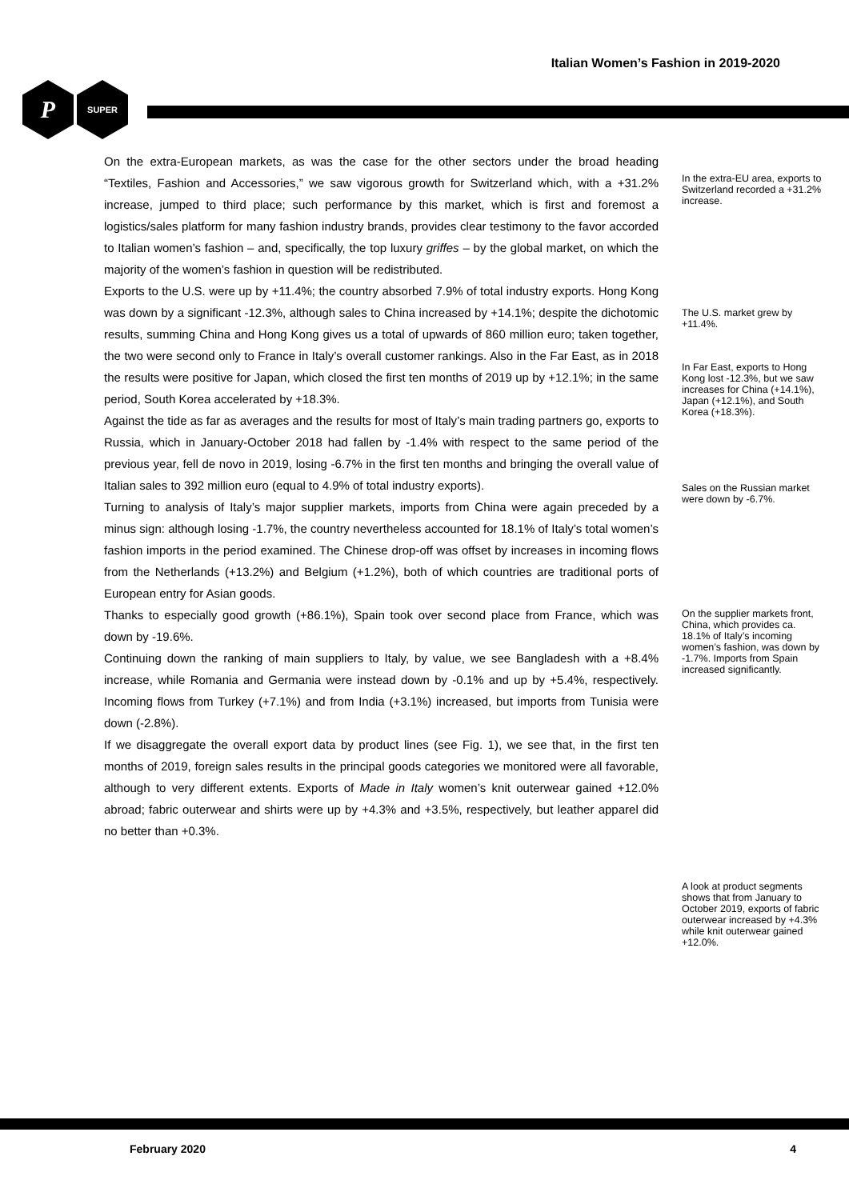Italian Women’s Fashion in 2019-2020
P
SUPER
On the extra-European markets, as was the case for the other sectors under the broad heading “Textiles, Fashion and Accessories,” we saw vigorous growth for Switzerland which, with a +31.2% increase, jumped to third place; such performance by this market, which is first and foremost a logistics/sales platform for many fashion industry brands, provides clear testimony to the favor accorded to Italian women’s fashion – and, specifically, the top luxury griffes – by the global market, on which the majority of the women’s fashion in question will be redistributed.
Exports to the U.S. were up by +11.4%; the country absorbed 7.9% of total industry exports. Hong Kong was down by a significant -12.3%, although sales to China increased by +14.1%; despite the dichotomic results, summing China and Hong Kong gives us a total of upwards of 860 million euro; taken together, the two were second only to France in Italy’s overall customer rankings. Also in the Far East, as in 2018 the results were positive for Japan, which closed the first ten months of 2019 up by +12.1%; in the same period, South Korea accelerated by +18.3%.
Against the tide as far as averages and the results for most of Italy’s main trading partners go, exports to Russia, which in January-October 2018 had fallen by -1.4% with respect to the same period of the previous year, fell de novo in 2019, losing -6.7% in the first ten months and bringing the overall value of Italian sales to 392 million euro (equal to 4.9% of total industry exports).
Turning to analysis of Italy’s major supplier markets, imports from China were again preceded by a minus sign: although losing -1.7%, the country nevertheless accounted for 18.1% of Italy’s total women’s fashion imports in the period examined. The Chinese drop-off was offset by increases in incoming flows from the Netherlands (+13.2%) and Belgium (+1.2%), both of which countries are traditional ports of European entry for Asian goods.
Thanks to especially good growth (+86.1%), Spain took over second place from France, which was down by -19.6%.
Continuing down the ranking of main suppliers to Italy, by value, we see Bangladesh with a +8.4% increase, while Romania and Germania were instead down by -0.1% and up by +5.4%, respectively. Incoming flows from Turkey (+7.1%) and from India (+3.1%) increased, but imports from Tunisia were down (-2.8%).
If we disaggregate the overall export data by product lines (see Fig. 1), we see that, in the first ten months of 2019, foreign sales results in the principal goods categories we monitored were all favorable, although to very different extents. Exports of Made in Italy women’s knit outerwear gained +12.0% abroad; fabric outerwear and shirts were up by +4.3% and +3.5%, respectively, but leather apparel did no better than +0.3%.
In the extra-EU area, exports to Switzerland recorded a +31.2% increase.
The U.S. market grew by +11.4%.
In Far East, exports to Hong Kong lost -12.3%, but we saw increases for China (+14.1%), Japan (+12.1%), and South Korea (+18.3%).
Sales on the Russian market were down by -6.7%.
On the supplier markets front, China, which provides ca. 18.1% of Italy’s incoming women’s fashion, was down by -1.7%. Imports from Spain increased significantly.
A look at product segments shows that from January to October 2019, exports of fabric outerwear increased by +4.3% while knit outerwear gained +12.0%.
February 2020 4